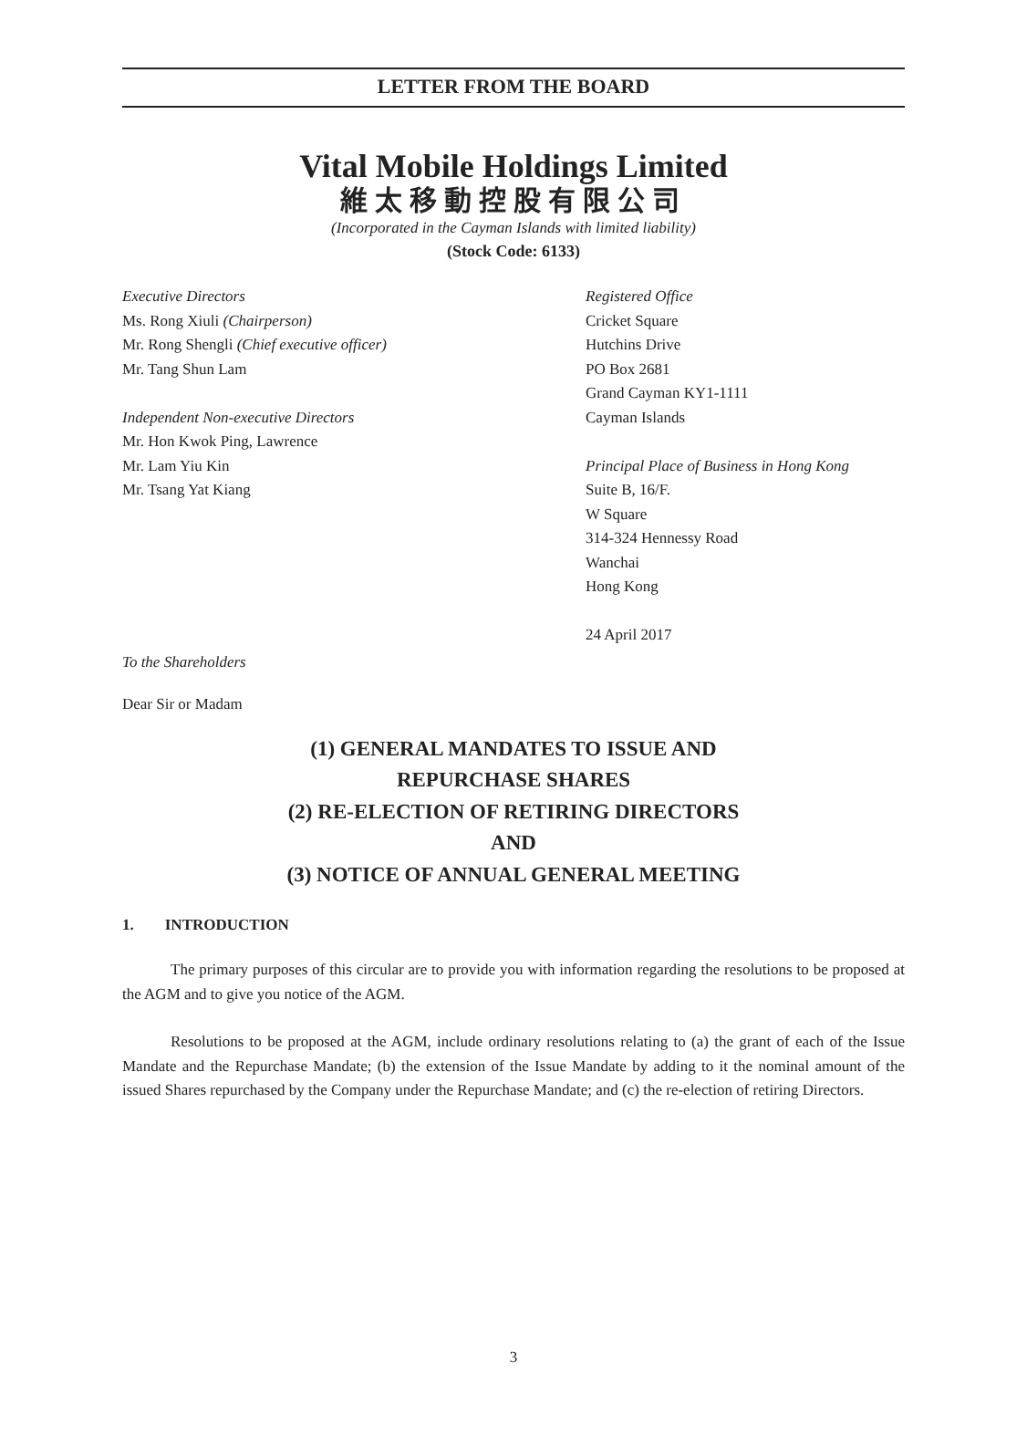LETTER FROM THE BOARD
Vital Mobile Holdings Limited
維太移動控股有限公司
(Incorporated in the Cayman Islands with limited liability)
(Stock Code: 6133)
Executive Directors
Ms. Rong Xiuli (Chairperson)
Mr. Rong Shengli (Chief executive officer)
Mr. Tang Shun Lam
Independent Non-executive Directors
Mr. Hon Kwok Ping, Lawrence
Mr. Lam Yiu Kin
Mr. Tsang Yat Kiang
Registered Office
Cricket Square
Hutchins Drive
PO Box 2681
Grand Cayman KY1-1111
Cayman Islands
Principal Place of Business in Hong Kong
Suite B, 16/F.
W Square
314-324 Hennessy Road
Wanchai
Hong Kong
24 April 2017
To the Shareholders
Dear Sir or Madam
(1) GENERAL MANDATES TO ISSUE AND
REPURCHASE SHARES
(2) RE-ELECTION OF RETIRING DIRECTORS
AND
(3) NOTICE OF ANNUAL GENERAL MEETING
1. INTRODUCTION
The primary purposes of this circular are to provide you with information regarding the resolutions to be proposed at the AGM and to give you notice of the AGM.
Resolutions to be proposed at the AGM, include ordinary resolutions relating to (a) the grant of each of the Issue Mandate and the Repurchase Mandate; (b) the extension of the Issue Mandate by adding to it the nominal amount of the issued Shares repurchased by the Company under the Repurchase Mandate; and (c) the re-election of retiring Directors.
3